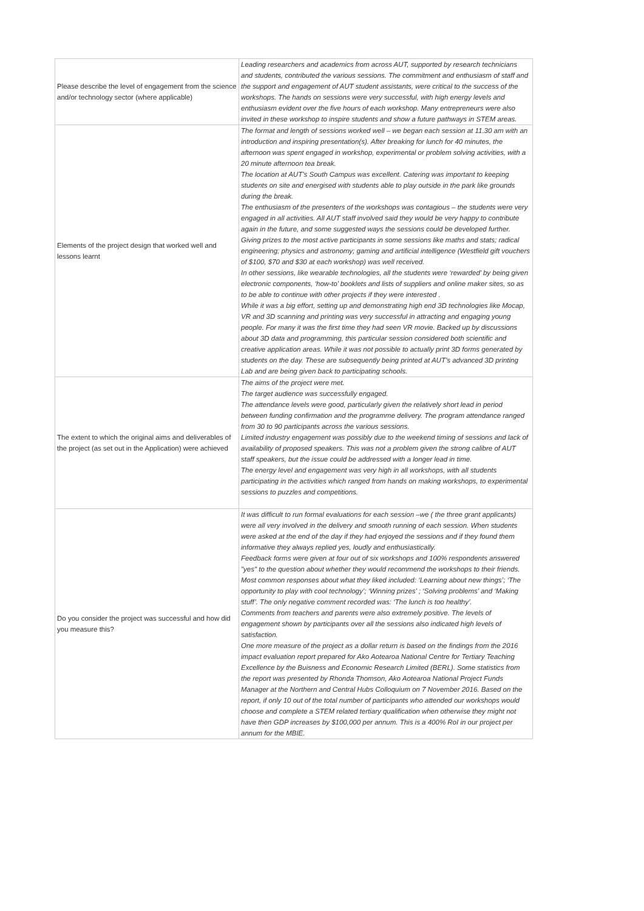| Please describe the level of engagement from the science and/or technology sector (where applicable) | Leading researchers and academics from across AUT, supported by research technicians and students, contributed the various sessions. The commitment and enthusiasm of staff and the support and engagement of AUT student assistants, were critical to the success of the workshops. The hands on sessions were very successful, with high energy levels and enthusiasm evident over the five hours of each workshop. Many entrepreneurs were also invited in these workshop to inspire students and show a future pathways in STEM areas. |
| Elements of the project design that worked well and lessons learnt | The format and length of sessions worked well – we began each session at 11.30 am with an introduction and inspiring presentation(s). After breaking for lunch for 40 minutes, the afternoon was spent engaged in workshop, experimental or problem solving activities, with a 20 minute afternoon tea break. The location at AUT’s South Campus was excellent. Catering was important to keeping students on site and energised with students able to play outside in the park like grounds during the break. The enthusiasm of the presenters of the workshops was contagious – the students were very engaged in all activities. All AUT staff involved said they would be very happy to contribute again in the future, and some suggested ways the sessions could be developed further. Giving prizes to the most active participants in some sessions like maths and stats; radical engineering; physics and astronomy; gaming and artificial intelligence (Westfield gift vouchers of $100, $70 and $30 at each workshop) was well received. In other sessions, like wearable technologies, all the students were ‘rewarded’ by being given electronic components, ‘how-to’ booklets and lists of suppliers and online maker sites, so as to be able to continue with other projects if they were interested . While it was a big effort, setting up and demonstrating high end 3D technologies like Mocap, VR and 3D scanning and printing was very successful in attracting and engaging young people. For many it was the first time they had seen VR movie. Backed up by discussions about 3D data and programming, this particular session considered both scientific and creative application areas. While it was not possible to actually print 3D forms generated by students on the day. These are subsequently being printed at AUT’s advanced 3D printing Lab and are being given back to participating schools. |
| The extent to which the original aims and deliverables of the project (as set out in the Application) were achieved | The aims of the project were met. The target audience was successfully engaged. The attendance levels were good, particularly given the relatively short lead in period between funding confirmation and the programme delivery. The program attendance ranged from 30 to 90 participants across the various sessions. Limited industry engagement was possibly due to the weekend timing of sessions and lack of availability of proposed speakers. This was not a problem given the strong calibre of AUT staff speakers, but the issue could be addressed with a longer lead in time. The energy level and engagement was very high in all workshops, with all students participating in the activities which ranged from hands on making workshops, to experimental sessions to puzzles and competitions. |
| Do you consider the project was successful and how did you measure this? | It was difficult to run formal evaluations for each session –we ( the three grant applicants) were all very involved in the delivery and smooth running of each session. When students were asked at the end of the day if they had enjoyed the sessions and if they found them informative they always replied yes, loudly and enthusiastically. Feedback forms were given at four out of six workshops and 100% respondents answered "yes" to the question about whether they would recommend the workshops to their friends. Most common responses about what they liked included: ‘Learning about new things’; ‘The opportunity to play with cool technology’; ‘Winning prizes’ ; ‘Solving problems’ and ‘Making stuff’. The only negative comment recorded was: ‘The lunch is too healthy’. Comments from teachers and parents were also extremely positive. The levels of engagement shown by participants over all the sessions also indicated high levels of satisfaction. One more measure of the project as a dollar return is based on the findings from the 2016 impact evaluation report prepared for Ako Aotearoa National Centre for Tertiary Teaching Excellence by the Buisness and Economic Research Limited (BERL). Some statistics from the report was presented by Rhonda Thomson, Ako Aotearoa National Project Funds Manager at the Northern and Central Hubs Colloquium on 7 November 2016. Based on the report, if only 10 out of the total number of participants who attended our workshops would choose and complete a STEM related tertiary qualification when otherwise they might not have then GDP increases by $100,000 per annum. This is a 400% RoI in our project per annum for the MBIE. |